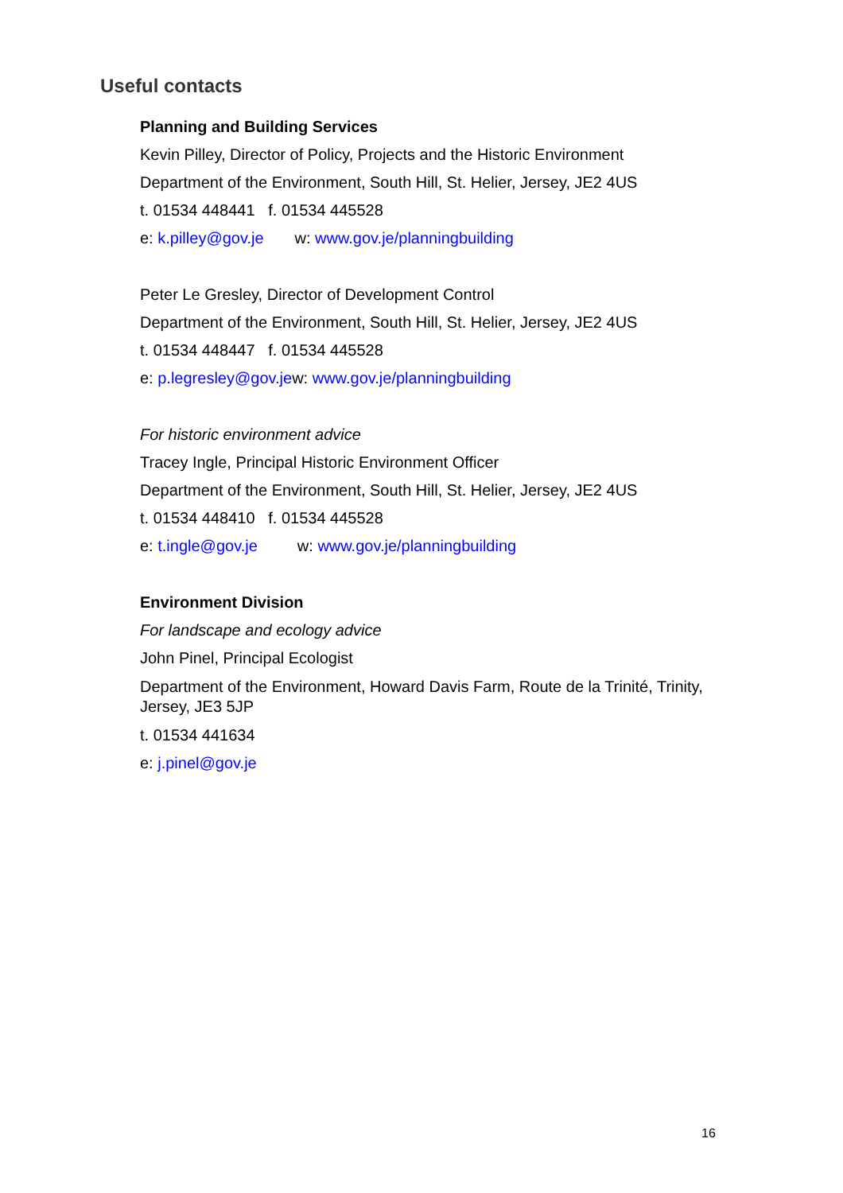Useful contacts
Planning and Building Services
Kevin Pilley, Director of Policy, Projects and the Historic Environment
Department of the Environment, South Hill, St. Helier, Jersey, JE2 4US
t. 01534 448441 f. 01534 445528
e: k.pilley@gov.je w: www.gov.je/planningbuilding
Peter Le Gresley, Director of Development Control
Department of the Environment, South Hill, St. Helier, Jersey, JE2 4US
t. 01534 448447 f. 01534 445528
e: p.legresley@gov.jew: www.gov.je/planningbuilding
For historic environment advice
Tracey Ingle, Principal Historic Environment Officer
Department of the Environment, South Hill, St. Helier, Jersey, JE2 4US
t. 01534 448410 f. 01534 445528
e: t.ingle@gov.je w: www.gov.je/planningbuilding
Environment Division
For landscape and ecology advice
John Pinel, Principal Ecologist
Department of the Environment, Howard Davis Farm, Route de la Trinité, Trinity, Jersey, JE3 5JP
t. 01534 441634
e: j.pinel@gov.je
16